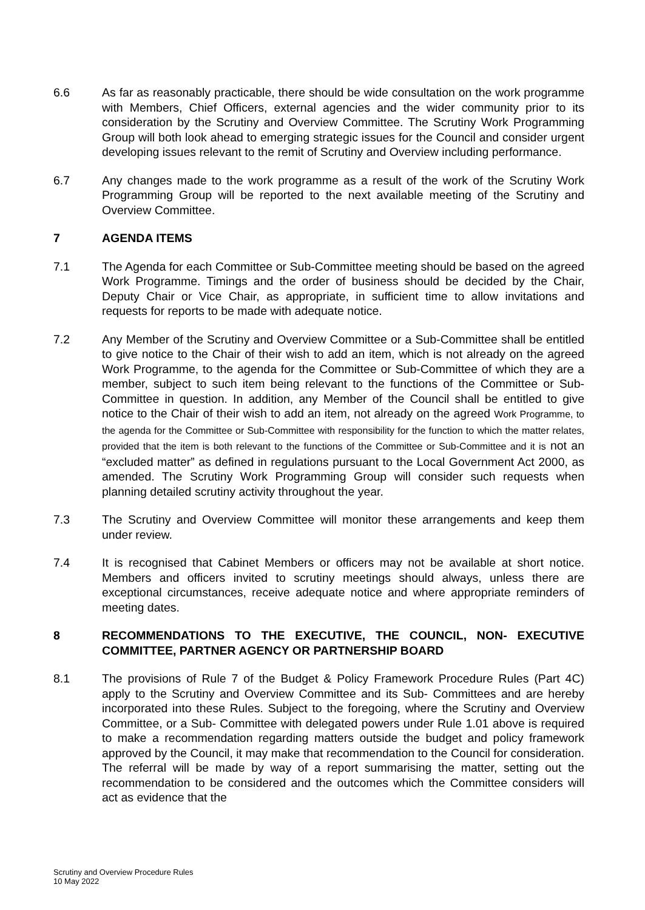6.6 As far as reasonably practicable, there should be wide consultation on the work programme with Members, Chief Officers, external agencies and the wider community prior to its consideration by the Scrutiny and Overview Committee. The Scrutiny Work Programming Group will both look ahead to emerging strategic issues for the Council and consider urgent developing issues relevant to the remit of Scrutiny and Overview including performance.
6.7 Any changes made to the work programme as a result of the work of the Scrutiny Work Programming Group will be reported to the next available meeting of the Scrutiny and Overview Committee.
7 AGENDA ITEMS
7.1 The Agenda for each Committee or Sub-Committee meeting should be based on the agreed Work Programme. Timings and the order of business should be decided by the Chair, Deputy Chair or Vice Chair, as appropriate, in sufficient time to allow invitations and requests for reports to be made with adequate notice.
7.2 Any Member of the Scrutiny and Overview Committee or a Sub-Committee shall be entitled to give notice to the Chair of their wish to add an item, which is not already on the agreed Work Programme, to the agenda for the Committee or Sub-Committee of which they are a member, subject to such item being relevant to the functions of the Committee or Sub-Committee in question. In addition, any Member of the Council shall be entitled to give notice to the Chair of their wish to add an item, not already on the agreed Work Programme, to the agenda for the Committee or Sub-Committee with responsibility for the function to which the matter relates, provided that the item is both relevant to the functions of the Committee or Sub-Committee and it is not an “excluded matter” as defined in regulations pursuant to the Local Government Act 2000, as amended. The Scrutiny Work Programming Group will consider such requests when planning detailed scrutiny activity throughout the year.
7.3 The Scrutiny and Overview Committee will monitor these arrangements and keep them under review.
7.4 It is recognised that Cabinet Members or officers may not be available at short notice. Members and officers invited to scrutiny meetings should always, unless there are exceptional circumstances, receive adequate notice and where appropriate reminders of meeting dates.
8 RECOMMENDATIONS TO THE EXECUTIVE, THE COUNCIL, NON- EXECUTIVE COMMITTEE, PARTNER AGENCY OR PARTNERSHIP BOARD
8.1 The provisions of Rule 7 of the Budget & Policy Framework Procedure Rules (Part 4C) apply to the Scrutiny and Overview Committee and its Sub- Committees and are hereby incorporated into these Rules. Subject to the foregoing, where the Scrutiny and Overview Committee, or a Sub- Committee with delegated powers under Rule 1.01 above is required to make a recommendation regarding matters outside the budget and policy framework approved by the Council, it may make that recommendation to the Council for consideration. The referral will be made by way of a report summarising the matter, setting out the recommendation to be considered and the outcomes which the Committee considers will act as evidence that the
Scrutiny and Overview Procedure Rules
10 May 2022